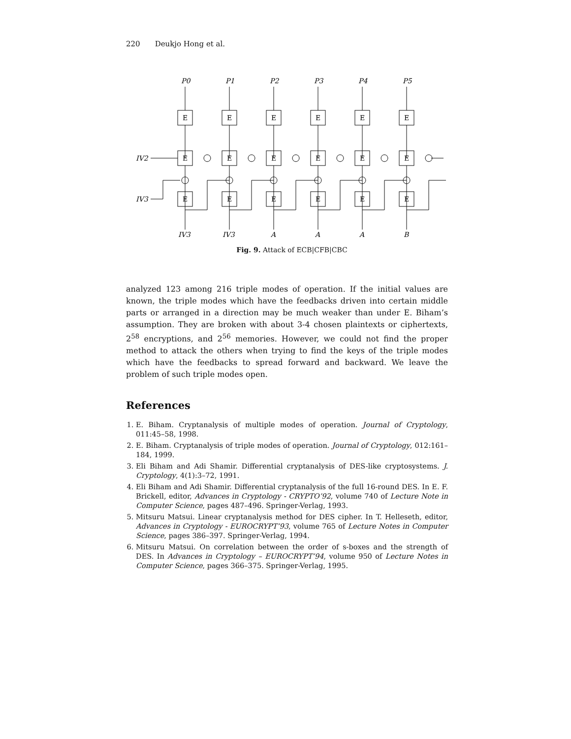220 Deukjo Hong et al.
P0
P1
P2
P3
P4
P5
IV2
IV3
IV3
IV3
A
A
A
B
E
E
E
E
E
E
E
E
E
E
E
E
E
E
E
E
E
E
Fig. 9. Attack of ECB|CFB|CBC
analyzed 123 among 216 triple modes of operation. If the initial values are known, the triple modes which have the feedbacks driven into certain middle parts or arranged in a direction may be much weaker than under E. Biham’s assumption. They are broken with about 3-4 chosen plaintexts or ciphertexts, 2<sup>58</sup> encryptions, and 2<sup>56</sup> memories. However, we could not find the proper method to attack the others when trying to find the keys of the triple modes which have the feedbacks to spread forward and backward. We leave the problem of such triple modes open.
References
1. E. Biham. Cryptanalysis of multiple modes of operation. Journal of Cryptology, 011:45–58, 1998.
2. E. Biham. Cryptanalysis of triple modes of operation. Journal of Cryptology, 012:161–184, 1999.
3. Eli Biham and Adi Shamir. Differential cryptanalysis of DES-like cryptosystems. J. Cryptology, 4(1):3–72, 1991.
4. Eli Biham and Adi Shamir. Differential cryptanalysis of the full 16-round DES. In E. F. Brickell, editor, Advances in Cryptology - CRYPTO’92, volume 740 of Lecture Note in Computer Science, pages 487–496. Springer-Verlag, 1993.
5. Mitsuru Matsui. Linear cryptanalysis method for DES cipher. In T. Helleseth, editor, Advances in Cryptology - EUROCRYPT’93, volume 765 of Lecture Notes in Computer Science, pages 386–397. Springer-Verlag, 1994.
6. Mitsuru Matsui. On correlation between the order of s-boxes and the strength of DES. In Advances in Cryptology – EUROCRYPT’94, volume 950 of Lecture Notes in Computer Science, pages 366–375. Springer-Verlag, 1995.